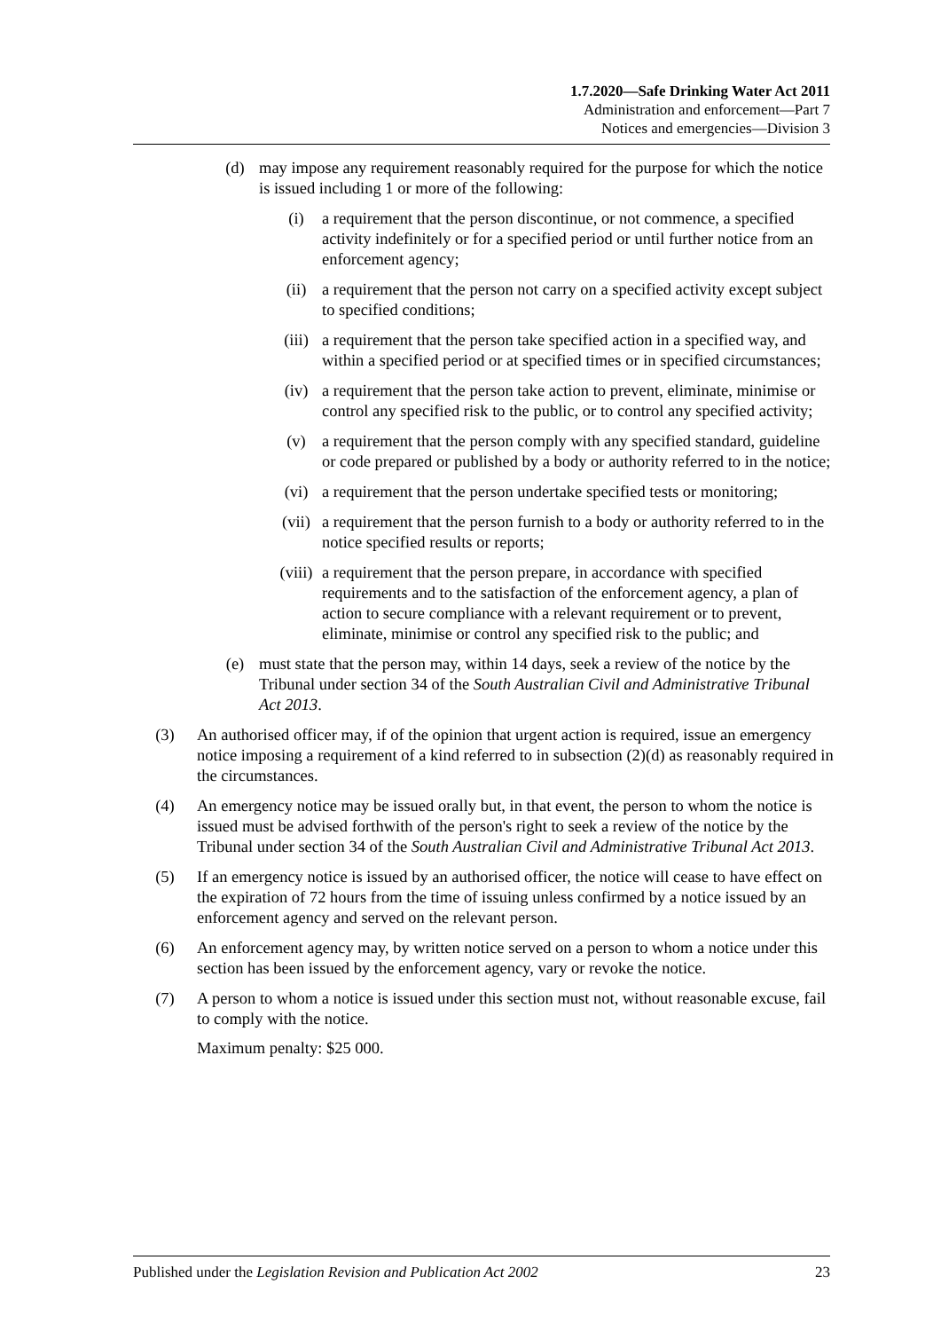1.7.2020—Safe Drinking Water Act 2011
Administration and enforcement—Part 7
Notices and emergencies—Division 3
(d) may impose any requirement reasonably required for the purpose for which the notice is issued including 1 or more of the following:
(i) a requirement that the person discontinue, or not commence, a specified activity indefinitely or for a specified period or until further notice from an enforcement agency;
(ii) a requirement that the person not carry on a specified activity except subject to specified conditions;
(iii) a requirement that the person take specified action in a specified way, and within a specified period or at specified times or in specified circumstances;
(iv) a requirement that the person take action to prevent, eliminate, minimise or control any specified risk to the public, or to control any specified activity;
(v) a requirement that the person comply with any specified standard, guideline or code prepared or published by a body or authority referred to in the notice;
(vi) a requirement that the person undertake specified tests or monitoring;
(vii) a requirement that the person furnish to a body or authority referred to in the notice specified results or reports;
(viii) a requirement that the person prepare, in accordance with specified requirements and to the satisfaction of the enforcement agency, a plan of action to secure compliance with a relevant requirement or to prevent, eliminate, minimise or control any specified risk to the public; and
(e) must state that the person may, within 14 days, seek a review of the notice by the Tribunal under section 34 of the South Australian Civil and Administrative Tribunal Act 2013.
(3) An authorised officer may, if of the opinion that urgent action is required, issue an emergency notice imposing a requirement of a kind referred to in subsection (2)(d) as reasonably required in the circumstances.
(4) An emergency notice may be issued orally but, in that event, the person to whom the notice is issued must be advised forthwith of the person's right to seek a review of the notice by the Tribunal under section 34 of the South Australian Civil and Administrative Tribunal Act 2013.
(5) If an emergency notice is issued by an authorised officer, the notice will cease to have effect on the expiration of 72 hours from the time of issuing unless confirmed by a notice issued by an enforcement agency and served on the relevant person.
(6) An enforcement agency may, by written notice served on a person to whom a notice under this section has been issued by the enforcement agency, vary or revoke the notice.
(7) A person to whom a notice is issued under this section must not, without reasonable excuse, fail to comply with the notice.
Maximum penalty: $25 000.
Published under the Legislation Revision and Publication Act 2002 23